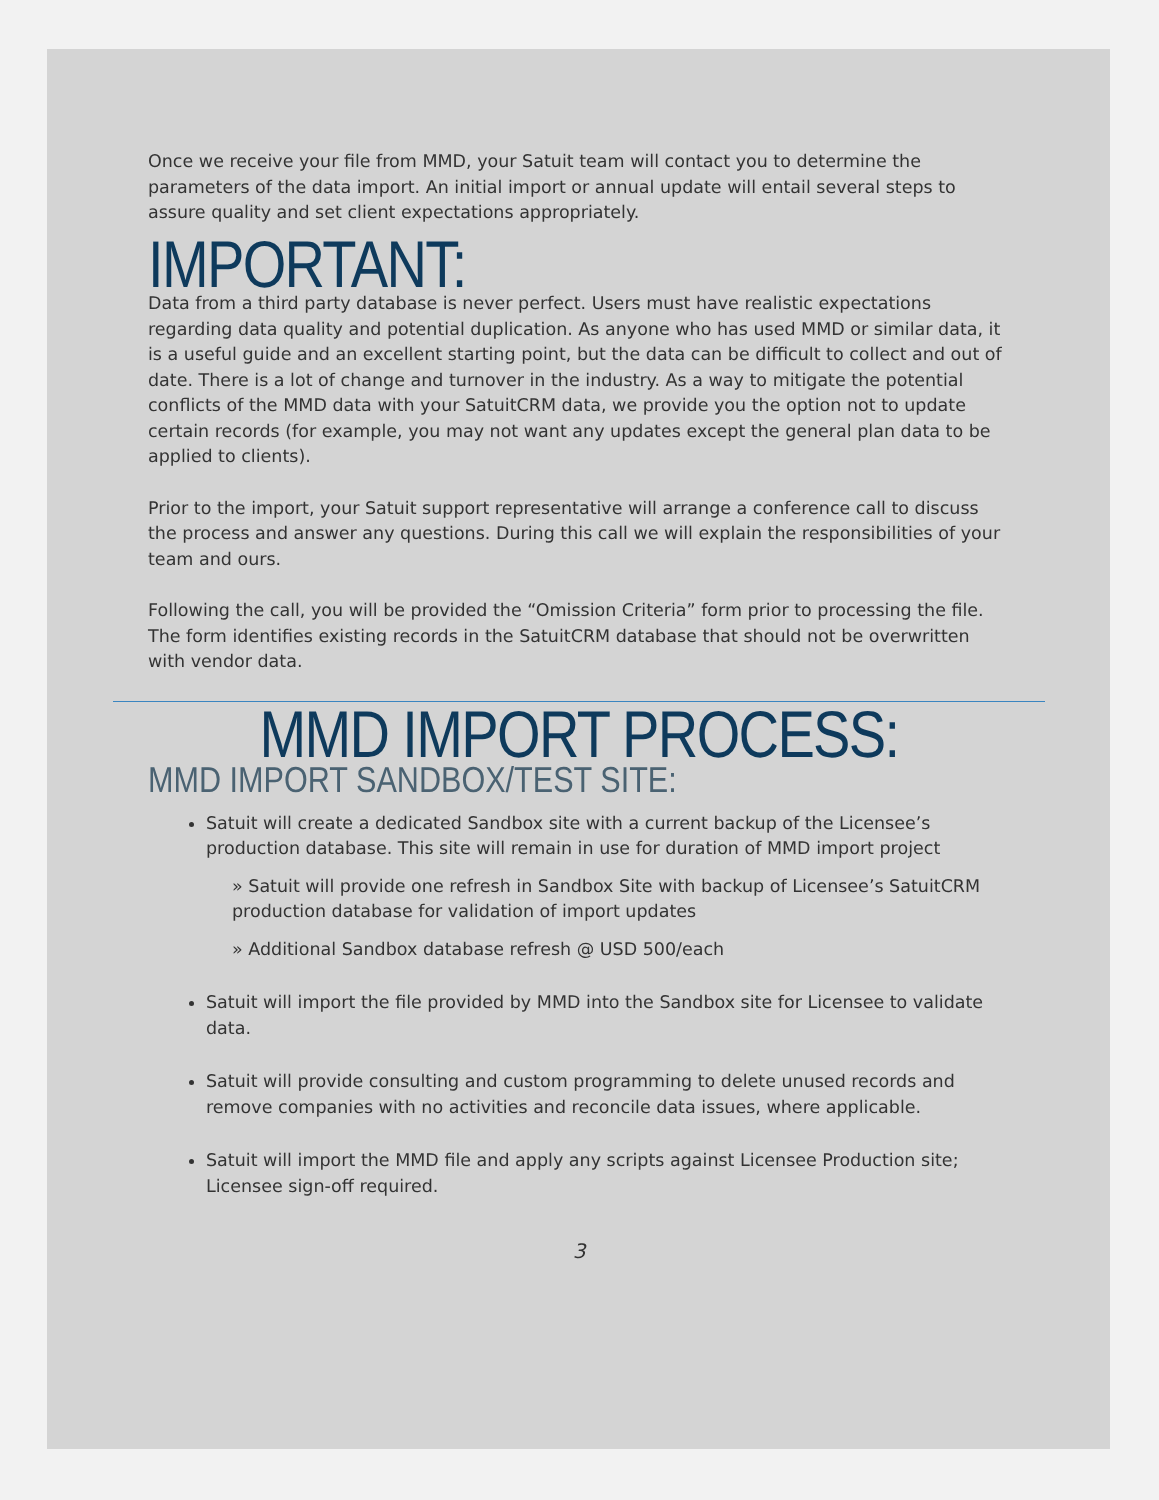Once we receive your file from MMD, your Satuit team will contact you to determine the parameters of the data import. An initial import or annual update will entail several steps to assure quality and set client expectations appropriately.
IMPORTANT:
Data from a third party database is never perfect. Users must have realistic expectations regarding data quality and potential duplication. As anyone who has used MMD or similar data, it is a useful guide and an excellent starting point, but the data can be difficult to collect and out of date. There is a lot of change and turnover in the industry. As a way to mitigate the potential conflicts of the MMD data with your SatuitCRM data, we provide you the option not to update certain records (for example, you may not want any updates except the general plan data to be applied to clients).
Prior to the import, your Satuit support representative will arrange a conference call to discuss the process and answer any questions. During this call we will explain the responsibilities of your team and ours.
Following the call, you will be provided the “Omission Criteria” form prior to processing the file. The form identifies existing records in the SatuitCRM database that should not be overwritten with vendor data.
MMD IMPORT PROCESS:
MMD IMPORT SANDBOX/TEST SITE:
Satuit will create a dedicated Sandbox site with a current backup of the Licensee’s production database. This site will remain in use for duration of MMD import project
» Satuit will provide one refresh in Sandbox Site with backup of Licensee’s SatuitCRM production database for validation of import updates
» Additional Sandbox database refresh @ USD 500/each
Satuit will import the file provided by MMD into the Sandbox site for Licensee to validate data.
Satuit will provide consulting and custom programming to delete unused records and remove companies with no activities and reconcile data issues, where applicable.
Satuit will import the MMD file and apply any scripts against Licensee Production site; Licensee sign-off required.
3